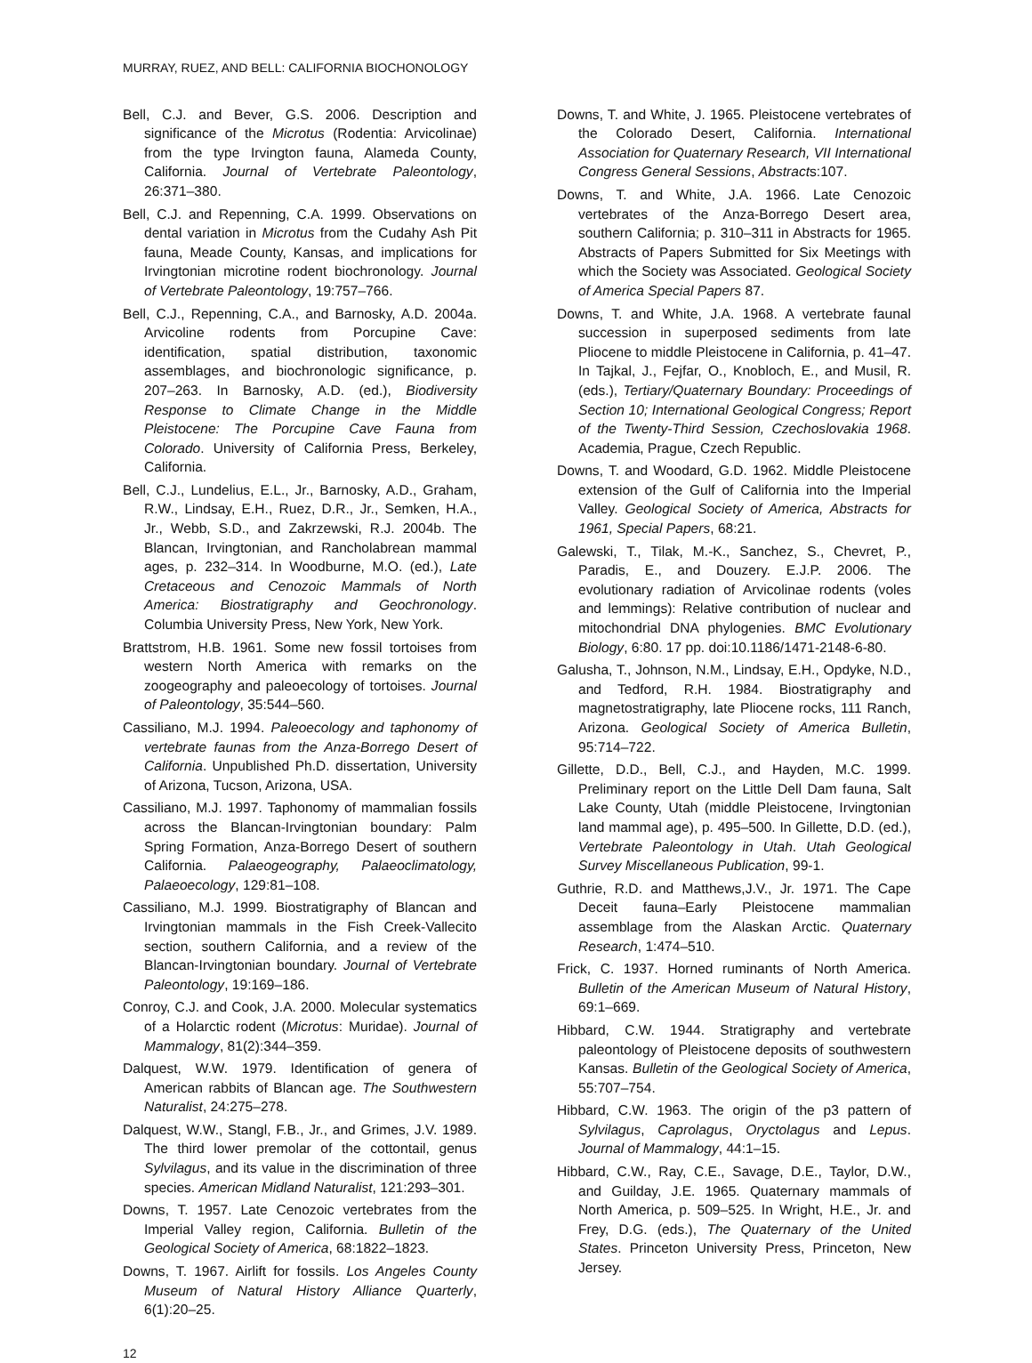MURRAY, RUEZ, AND BELL: CALIFORNIA BIOCHONOLOGY
Bell, C.J. and Bever, G.S. 2006. Description and significance of the Microtus (Rodentia: Arvicolinae) from the type Irvington fauna, Alameda County, California. Journal of Vertebrate Paleontology, 26:371–380.
Bell, C.J. and Repenning, C.A. 1999. Observations on dental variation in Microtus from the Cudahy Ash Pit fauna, Meade County, Kansas, and implications for Irvingtonian microtine rodent biochronology. Journal of Vertebrate Paleontology, 19:757–766.
Bell, C.J., Repenning, C.A., and Barnosky, A.D. 2004a. Arvicoline rodents from Porcupine Cave: identification, spatial distribution, taxonomic assemblages, and biochronologic significance, p. 207–263. In Barnosky, A.D. (ed.), Biodiversity Response to Climate Change in the Middle Pleistocene: The Porcupine Cave Fauna from Colorado. University of California Press, Berkeley, California.
Bell, C.J., Lundelius, E.L., Jr., Barnosky, A.D., Graham, R.W., Lindsay, E.H., Ruez, D.R., Jr., Semken, H.A., Jr., Webb, S.D., and Zakrzewski, R.J. 2004b. The Blancan, Irvingtonian, and Rancholabrean mammal ages, p. 232–314. In Woodburne, M.O. (ed.), Late Cretaceous and Cenozoic Mammals of North America: Biostratigraphy and Geochronology. Columbia University Press, New York, New York.
Brattstrom, H.B. 1961. Some new fossil tortoises from western North America with remarks on the zoogeography and paleoecology of tortoises. Journal of Paleontology, 35:544–560.
Cassiliano, M.J. 1994. Paleoecology and taphonomy of vertebrate faunas from the Anza-Borrego Desert of California. Unpublished Ph.D. dissertation, University of Arizona, Tucson, Arizona, USA.
Cassiliano, M.J. 1997. Taphonomy of mammalian fossils across the Blancan-Irvingtonian boundary: Palm Spring Formation, Anza-Borrego Desert of southern California. Palaeogeography, Palaeoclimatology, Palaeoecology, 129:81–108.
Cassiliano, M.J. 1999. Biostratigraphy of Blancan and Irvingtonian mammals in the Fish Creek-Vallecito section, southern California, and a review of the Blancan-Irvingtonian boundary. Journal of Vertebrate Paleontology, 19:169–186.
Conroy, C.J. and Cook, J.A. 2000. Molecular systematics of a Holarctic rodent (Microtus: Muridae). Journal of Mammalogy, 81(2):344–359.
Dalquest, W.W. 1979. Identification of genera of American rabbits of Blancan age. The Southwestern Naturalist, 24:275–278.
Dalquest, W.W., Stangl, F.B., Jr., and Grimes, J.V. 1989. The third lower premolar of the cottontail, genus Sylvilagus, and its value in the discrimination of three species. American Midland Naturalist, 121:293–301.
Downs, T. 1957. Late Cenozoic vertebrates from the Imperial Valley region, California. Bulletin of the Geological Society of America, 68:1822–1823.
Downs, T. 1967. Airlift for fossils. Los Angeles County Museum of Natural History Alliance Quarterly, 6(1):20–25.
Downs, T. and White, J. 1965. Pleistocene vertebrates of the Colorado Desert, California. International Association for Quaternary Research, VII International Congress General Sessions, Abstracts:107.
Downs, T. and White, J.A. 1966. Late Cenozoic vertebrates of the Anza-Borrego Desert area, southern California; p. 310–311 in Abstracts for 1965. Abstracts of Papers Submitted for Six Meetings with which the Society was Associated. Geological Society of America Special Papers 87.
Downs, T. and White, J.A. 1968. A vertebrate faunal succession in superposed sediments from late Pliocene to middle Pleistocene in California, p. 41–47. In Tajkal, J., Fejfar, O., Knobloch, E., and Musil, R. (eds.), Tertiary/Quaternary Boundary: Proceedings of Section 10; International Geological Congress; Report of the Twenty-Third Session, Czechoslovakia 1968. Academia, Prague, Czech Republic.
Downs, T. and Woodard, G.D. 1962. Middle Pleistocene extension of the Gulf of California into the Imperial Valley. Geological Society of America, Abstracts for 1961, Special Papers, 68:21.
Galewski, T., Tilak, M.-K., Sanchez, S., Chevret, P., Paradis, E., and Douzery. E.J.P. 2006. The evolutionary radiation of Arvicolinae rodents (voles and lemmings): Relative contribution of nuclear and mitochondrial DNA phylogenies. BMC Evolutionary Biology, 6:80. 17 pp. doi:10.1186/1471-2148-6-80.
Galusha, T., Johnson, N.M., Lindsay, E.H., Opdyke, N.D., and Tedford, R.H. 1984. Biostratigraphy and magnetostratigraphy, late Pliocene rocks, 111 Ranch, Arizona. Geological Society of America Bulletin, 95:714–722.
Gillette, D.D., Bell, C.J., and Hayden, M.C. 1999. Preliminary report on the Little Dell Dam fauna, Salt Lake County, Utah (middle Pleistocene, Irvingtonian land mammal age), p. 495–500. In Gillette, D.D. (ed.), Vertebrate Paleontology in Utah. Utah Geological Survey Miscellaneous Publication, 99-1.
Guthrie, R.D. and Matthews,J.V., Jr. 1971. The Cape Deceit fauna–Early Pleistocene mammalian assemblage from the Alaskan Arctic. Quaternary Research, 1:474–510.
Frick, C. 1937. Horned ruminants of North America. Bulletin of the American Museum of Natural History, 69:1–669.
Hibbard, C.W. 1944. Stratigraphy and vertebrate paleontology of Pleistocene deposits of southwestern Kansas. Bulletin of the Geological Society of America, 55:707–754.
Hibbard, C.W. 1963. The origin of the p3 pattern of Sylvilagus, Caprolagus, Oryctolagus and Lepus. Journal of Mammalogy, 44:1–15.
Hibbard, C.W., Ray, C.E., Savage, D.E., Taylor, D.W., and Guilday, J.E. 1965. Quaternary mammals of North America, p. 509–525. In Wright, H.E., Jr. and Frey, D.G. (eds.), The Quaternary of the United States. Princeton University Press, Princeton, New Jersey.
12